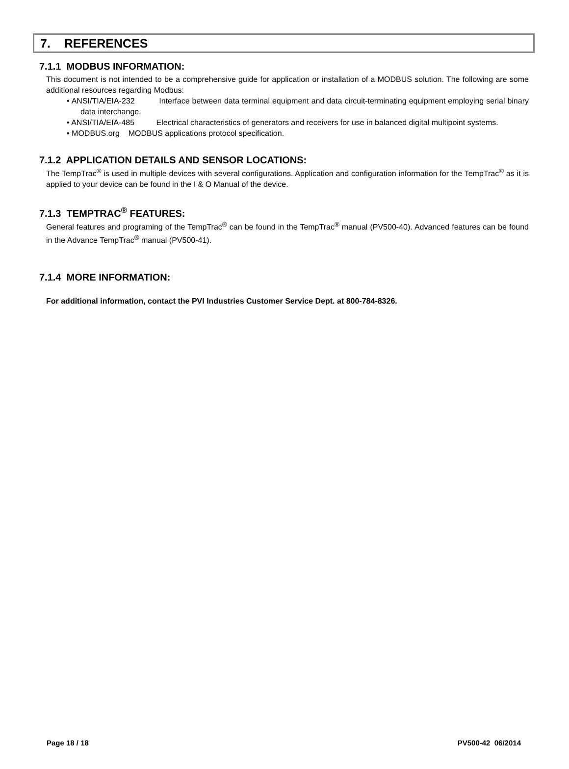7. REFERENCES
7.1.1 MODBUS INFORMATION:
This document is not intended to be a comprehensive guide for application or installation of a MODBUS solution. The following are some additional resources regarding Modbus:
• ANSI/TIA/EIA-232 Interface between data terminal equipment and data circuit-terminating equipment employing serial binary data interchange.
• ANSI/TIA/EIA-485 Electrical characteristics of generators and receivers for use in balanced digital multipoint systems.
• MODBUS.org MODBUS applications protocol specification.
7.1.2 APPLICATION DETAILS AND SENSOR LOCATIONS:
The TempTrac<sup>®</sup> is used in multiple devices with several configurations. Application and configuration information for the TempTrac<sup>®</sup> as it is applied to your device can be found in the I & O Manual of the device.
7.1.3 TEMPTRAC<sup>®</sup> FEATURES:
General features and programing of the TempTrac<sup>®</sup> can be found in the TempTrac<sup>®</sup> manual (PV500-40). Advanced features can be found in the Advance TempTrac<sup>®</sup> manual (PV500-41).
7.1.4 MORE INFORMATION:
For additional information, contact the PVI Industries Customer Service Dept. at 800-784-8326.
Page 18 / 18 PV500-42 06/2014